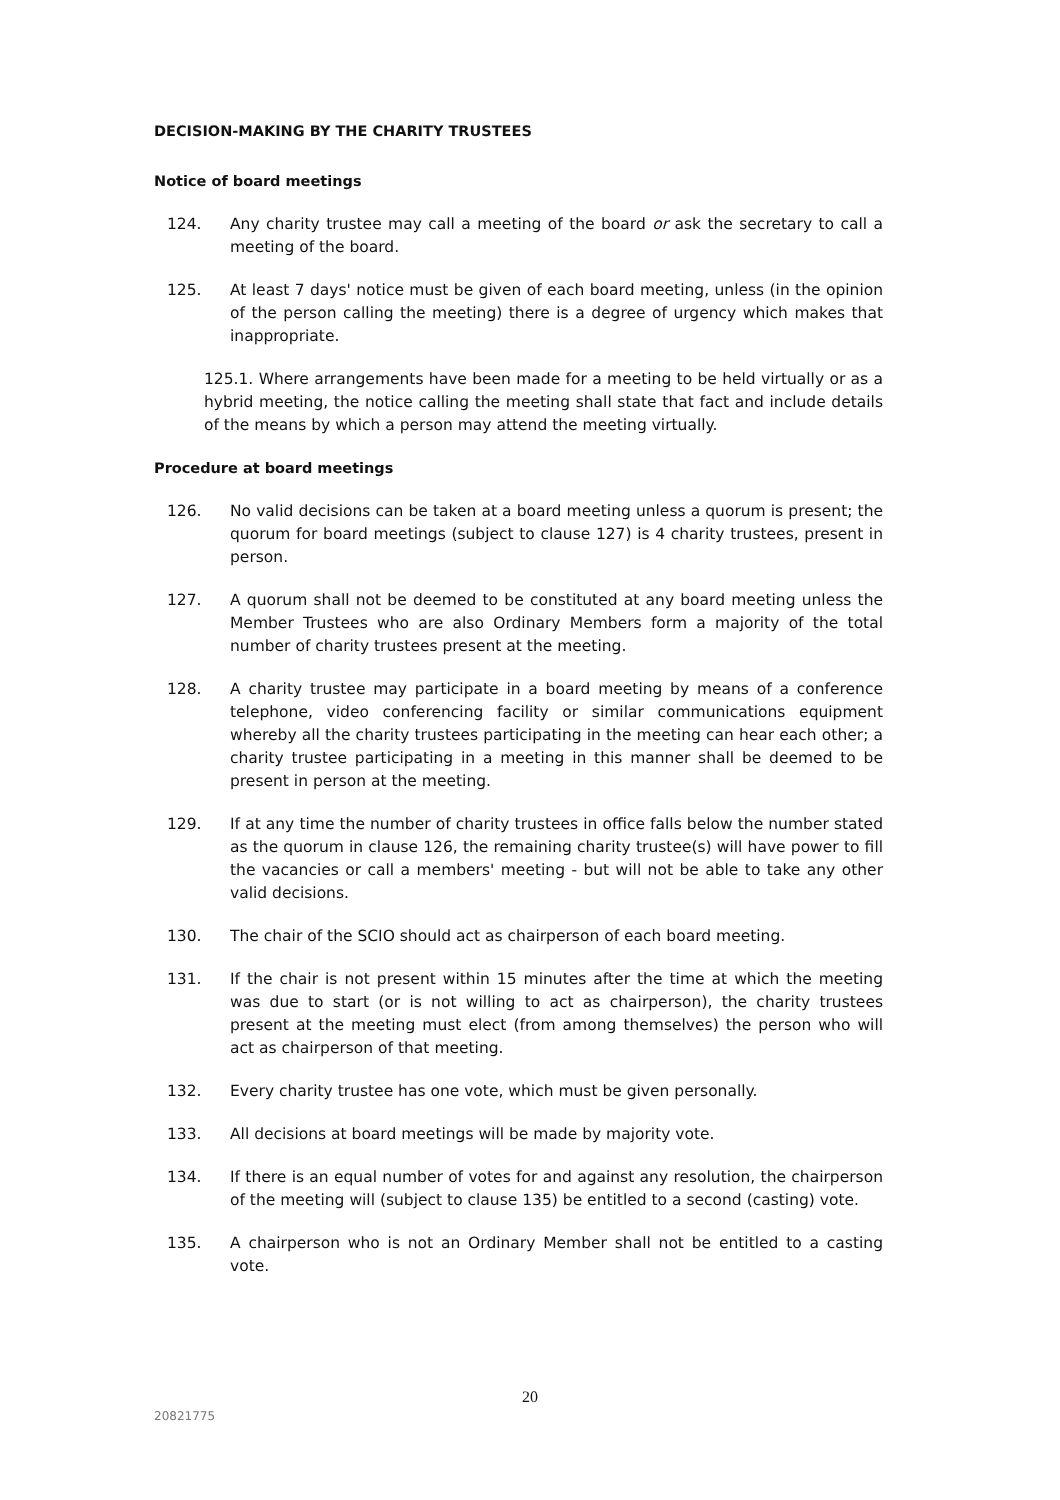DECISION-MAKING BY THE CHARITY TRUSTEES
Notice of board meetings
124. Any charity trustee may call a meeting of the board or ask the secretary to call a meeting of the board.
125. At least 7 days' notice must be given of each board meeting, unless (in the opinion of the person calling the meeting) there is a degree of urgency which makes that inappropriate.
125.1. Where arrangements have been made for a meeting to be held virtually or as a hybrid meeting, the notice calling the meeting shall state that fact and include details of the means by which a person may attend the meeting virtually.
Procedure at board meetings
126. No valid decisions can be taken at a board meeting unless a quorum is present; the quorum for board meetings (subject to clause 127) is 4 charity trustees, present in person.
127. A quorum shall not be deemed to be constituted at any board meeting unless the Member Trustees who are also Ordinary Members form a majority of the total number of charity trustees present at the meeting.
128. A charity trustee may participate in a board meeting by means of a conference telephone, video conferencing facility or similar communications equipment whereby all the charity trustees participating in the meeting can hear each other; a charity trustee participating in a meeting in this manner shall be deemed to be present in person at the meeting.
129. If at any time the number of charity trustees in office falls below the number stated as the quorum in clause 126, the remaining charity trustee(s) will have power to fill the vacancies or call a members' meeting - but will not be able to take any other valid decisions.
130. The chair of the SCIO should act as chairperson of each board meeting.
131. If the chair is not present within 15 minutes after the time at which the meeting was due to start (or is not willing to act as chairperson), the charity trustees present at the meeting must elect (from among themselves) the person who will act as chairperson of that meeting.
132. Every charity trustee has one vote, which must be given personally.
133. All decisions at board meetings will be made by majority vote.
134. If there is an equal number of votes for and against any resolution, the chairperson of the meeting will (subject to clause 135) be entitled to a second (casting) vote.
135. A chairperson who is not an Ordinary Member shall not be entitled to a casting vote.
20
20821775